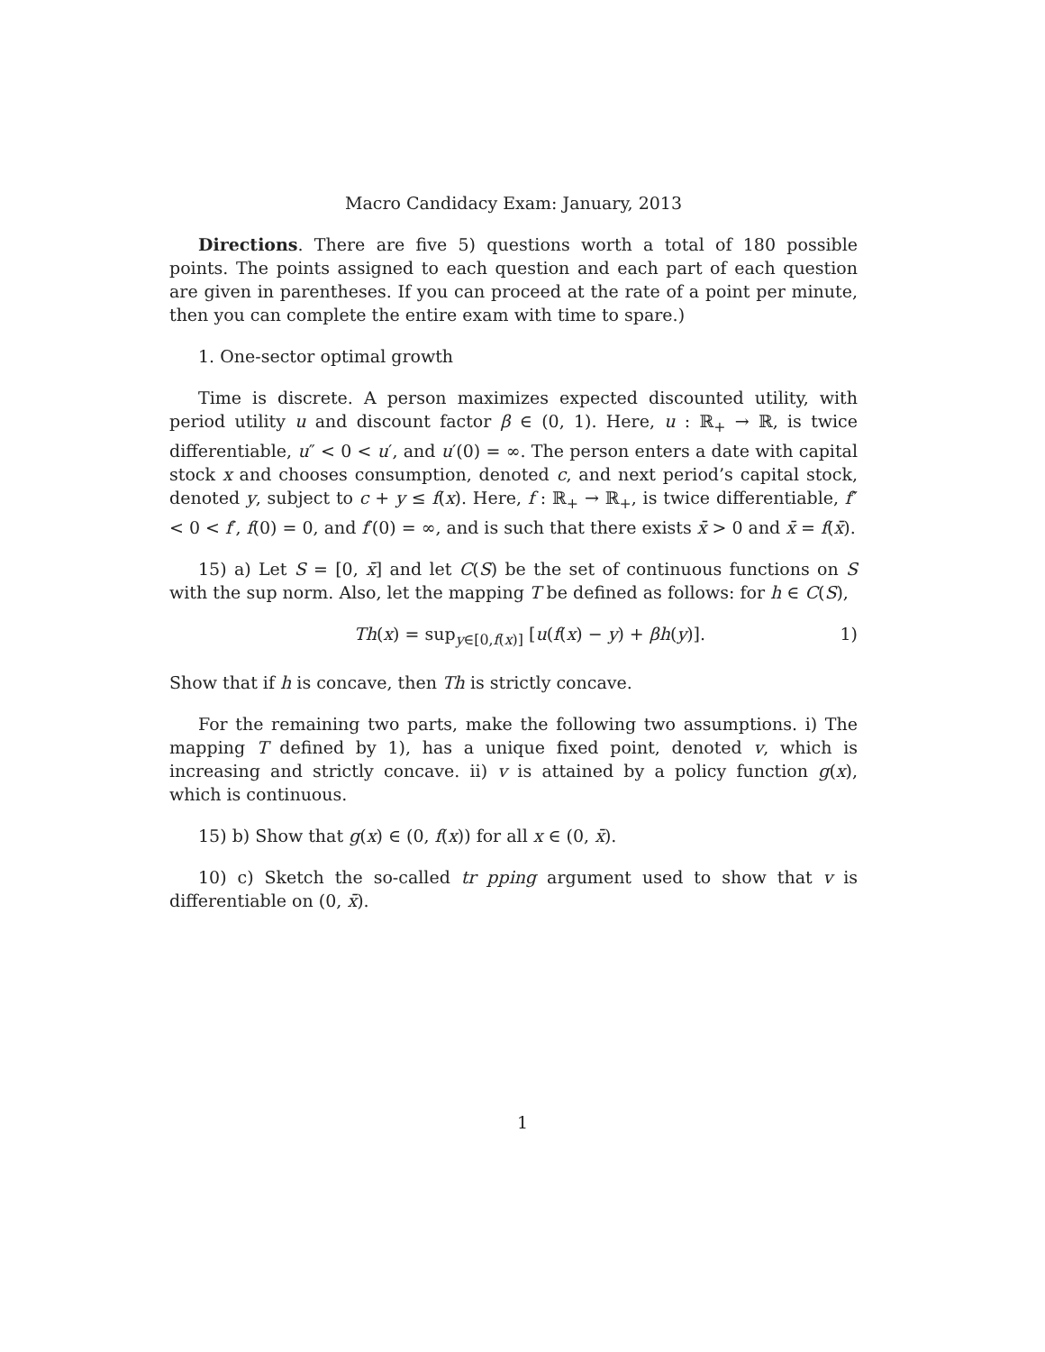Macro Candidacy Exam: January, 2013
Directions. There are five 5) questions worth a total of 180 possible points. The points assigned to each question and each part of each question are given in parentheses. If you can proceed at the rate of a point per minute, then you can complete the entire exam with time to spare.)
1. One-sector optimal growth
Time is discrete. A person maximizes expected discounted utility, with period utility u and discount factor β ∈ (0, 1). Here, u : ℝ<sub>+</sub> → ℝ, is twice differentiable, u″ < 0 < u′, and u′(0) = ∞. The person enters a date with capital stock x and chooses consumption, denoted c, and next period’s capital stock, denoted y, subject to c + y ≤ f(x). Here, f : ℝ<sub>+</sub> → ℝ<sub>+</sub>, is twice differentiable, f″ < 0 < f′, f(0) = 0, and f′(0) = ∞, and is such that there exists x̄ > 0 and x̄ = f(x̄).
15) a) Let S = [0, x̄] and let C(S) be the set of continuous functions on S with the sup norm. Also, let the mapping T be defined as follows: for h ∈ C(S),
Th(x) = sup<sub>y∈[0,f(x)]</sub> [u(f(x) − y) + βh(y)]. 1)
Show that if h is concave, then Th is strictly concave.
For the remaining two parts, make the following two assumptions. i) The mapping T defined by 1), has a unique fixed point, denoted v, which is increasing and strictly concave. ii) v is attained by a policy function g(x), which is continuous.
15) b) Show that g(x) ∈ (0, f(x)) for all x ∈ (0, x̄).
10) c) Sketch the so-called tr pping argument used to show that v is differentiable on (0, x̄).
1